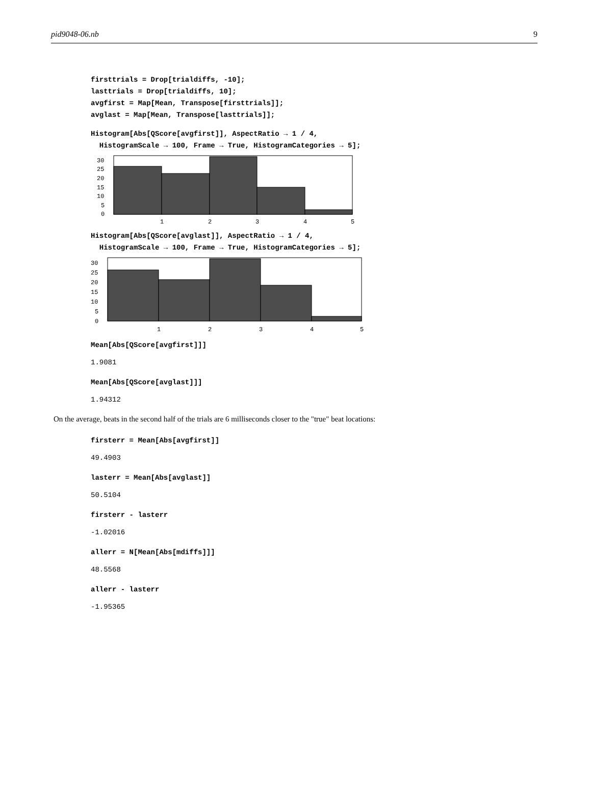pid9048-06.nb 9
firsttrials = Drop[trialdiffs, -10];
lasttrials = Drop[trialdiffs, 10];
avgfirst = Map[Mean, Transpose[firsttrials]];
avglast = Map[Mean, Transpose[lasttrials]];
Histogram[Abs[QScore[avgfirst]], AspectRatio → 1 / 4,
HistogramScale → 100, Frame → True, HistogramCategories → 5];
0
5
10
15
20
25
30
1
2
3
4
5
Histogram[Abs[QScore[avglast]], AspectRatio → 1 / 4,
HistogramScale → 100, Frame → True, HistogramCategories → 5];
0
5
10
15
20
25
30
1
2
3
4
5
Mean[Abs[QScore[avgfirst]]]
1.9081
Mean[Abs[QScore[avglast]]]
1.94312
On the average, beats in the second half of the trials are 6 milliseconds closer to the "true" beat locations:
firsterr = Mean[Abs[avgfirst]]
49.4903
lasterr = Mean[Abs[avglast]]
50.5104
firsterr - lasterr
-1.02016
allerr = N[Mean[Abs[mdiffs]]]
48.5568
allerr - lasterr
-1.95365